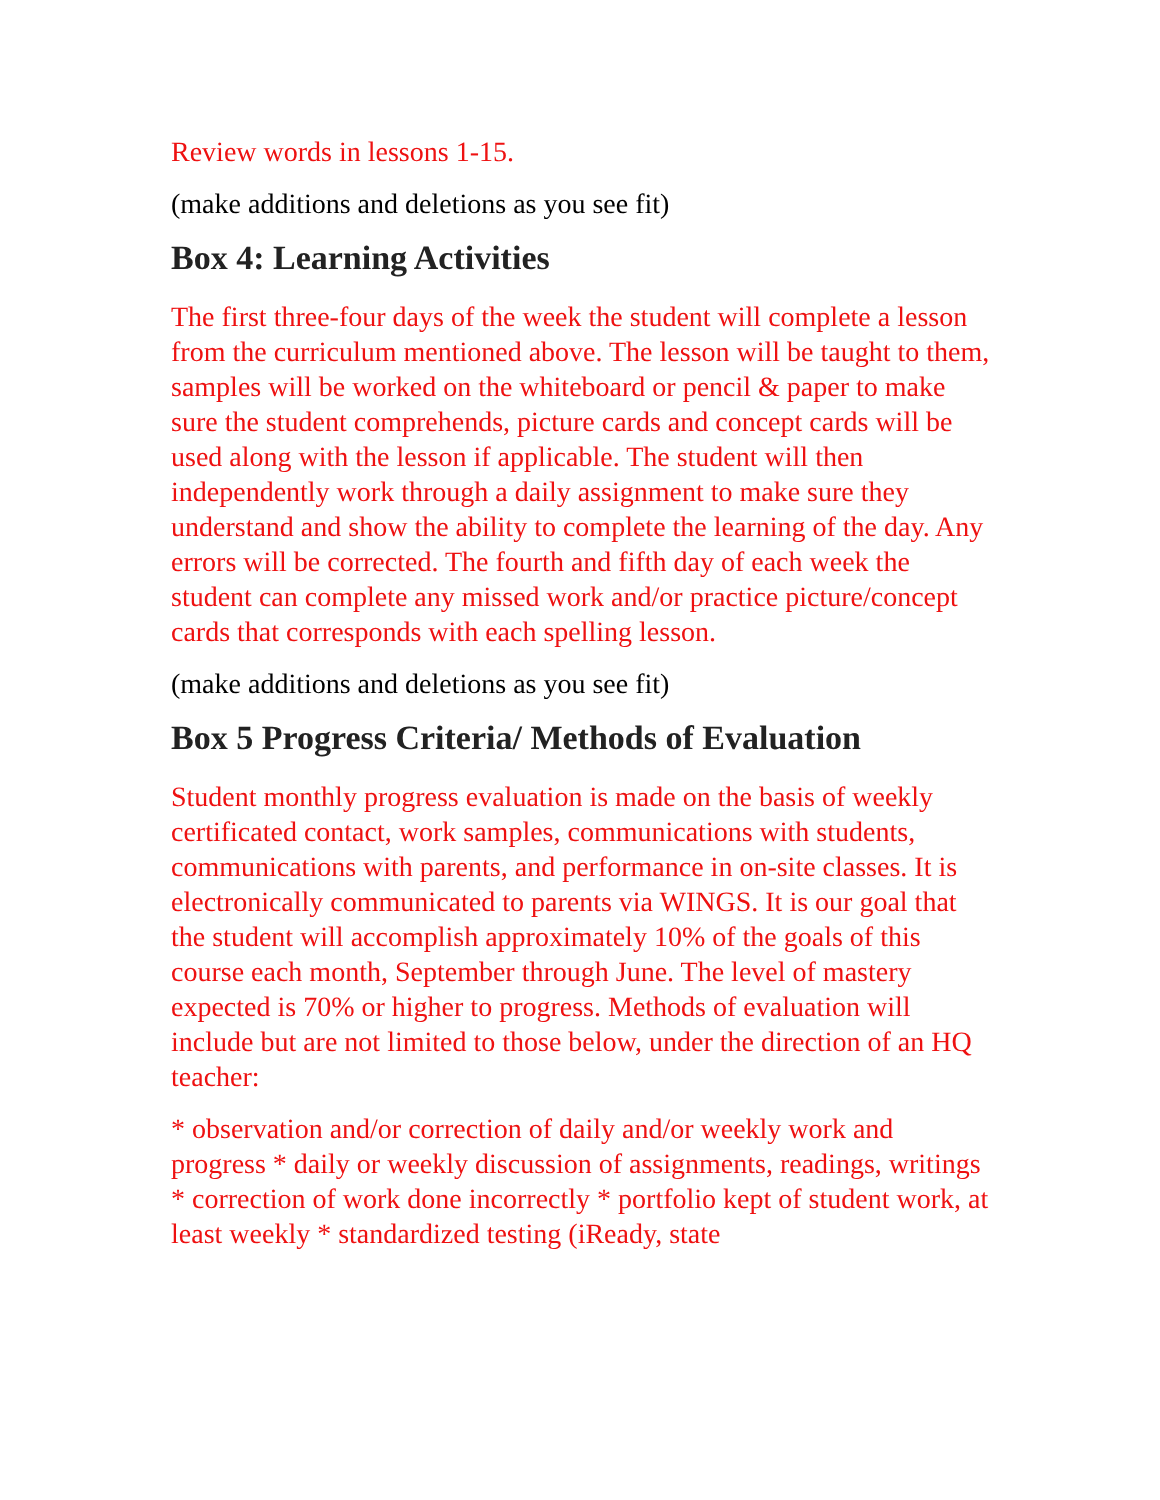Review words in lessons 1-15.
(make additions and deletions as you see fit)
Box 4: Learning Activities
The first three-four days of the week the student will complete a lesson from the curriculum mentioned above. The lesson will be taught to them, samples will be worked on the whiteboard or pencil & paper to make sure the student comprehends, picture cards and concept cards will be used along with the lesson if applicable. The student will then independently work through a daily assignment to make sure they understand and show the ability to complete the learning of the day. Any errors will be corrected. The fourth and fifth day of each week the student can complete any missed work and/or practice picture/concept cards that corresponds with each spelling lesson.
(make additions and deletions as you see fit)
Box 5 Progress Criteria/ Methods of Evaluation
Student monthly progress evaluation is made on the basis of weekly certificated contact, work samples, communications with students, communications with parents, and performance in on-site classes. It is electronically communicated to parents via WINGS. It is our goal that the student will accomplish approximately 10% of the goals of this course each month, September through June. The level of mastery expected is 70% or higher to progress. Methods of evaluation will include but are not limited to those below, under the direction of an HQ teacher:
* observation and/or correction of daily and/or weekly work and progress * daily or weekly discussion of assignments, readings, writings * correction of work done incorrectly * portfolio kept of student work, at least weekly * standardized testing (iReady, state